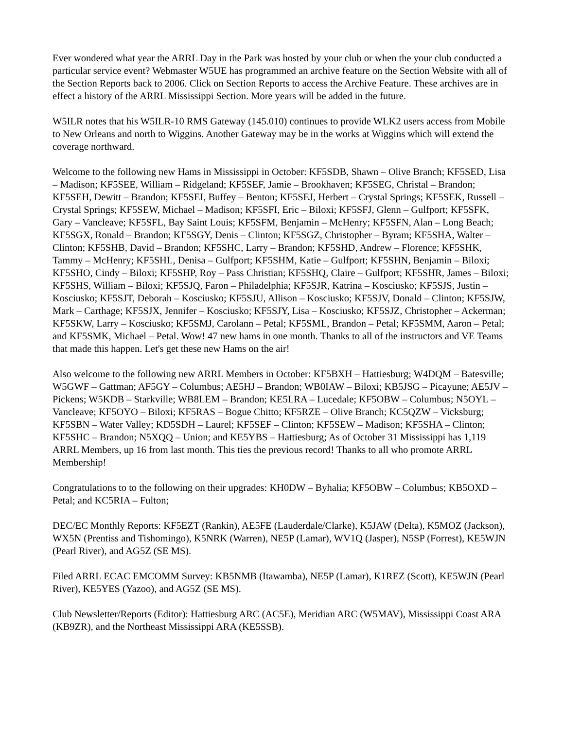Ever wondered what year the ARRL Day in the Park was hosted by your club or when the your club conducted a particular service event? Webmaster W5UE has programmed an archive feature on the Section Website with all of the Section Reports back to 2006. Click on Section Reports to access the Archive Feature. These archives are in effect a history of the ARRL Mississippi Section. More years will be added in the future.
W5ILR notes that his W5ILR-10 RMS Gateway (145.010) continues to provide WLK2 users access from Mobile to New Orleans and north to Wiggins. Another Gateway may be in the works at Wiggins which will extend the coverage northward.
Welcome to the following new Hams in Mississippi in October: KF5SDB, Shawn – Olive Branch; KF5SED, Lisa – Madison; KF5SEE, William – Ridgeland; KF5SEF, Jamie – Brookhaven; KF5SEG, Christal – Brandon; KF5SEH, Dewitt – Brandon; KF5SEI, Buffey – Benton; KF5SEJ, Herbert – Crystal Springs; KF5SEK, Russell – Crystal Springs; KF5SEW, Michael – Madison; KF5SFI, Eric – Biloxi; KF5SFJ, Glenn – Gulfport; KF5SFK, Gary – Vancleave; KF5SFL, Bay Saint Louis; KF5SFM, Benjamin – McHenry; KF5SFN, Alan – Long Beach; KF5SGX, Ronald – Brandon; KF5SGY, Denis – Clinton; KF5SGZ, Christopher – Byram; KF5SHA, Walter – Clinton; KF5SHB, David – Brandon; KF5SHC, Larry – Brandon; KF5SHD, Andrew – Florence; KF5SHK, Tammy – McHenry; KF5SHL, Denisa – Gulfport; KF5SHM, Katie – Gulfport; KF5SHN, Benjamin – Biloxi; KF5SHO, Cindy – Biloxi; KF5SHP, Roy – Pass Christian; KF5SHQ, Claire – Gulfport; KF5SHR, James – Biloxi; KF5SHS, William – Biloxi; KF5SJQ, Faron – Philadelphia; KF5SJR, Katrina – Kosciusko; KF5SJS, Justin – Kosciusko; KF5SJT, Deborah – Kosciusko; KF5SJU, Allison – Kosciusko; KF5SJV, Donald – Clinton; KF5SJW, Mark – Carthage; KF5SJX, Jennifer – Kosciusko; KF5SJY, Lisa – Kosciusko; KF5SJZ, Christopher – Ackerman; KF5SKW, Larry – Kosciusko; KF5SMJ, Carolann – Petal; KF5SML, Brandon – Petal; KF5SMM, Aaron – Petal; and KF5SMK, Michael – Petal. Wow! 47 new hams in one month. Thanks to all of the instructors and VE Teams that made this happen. Let's get these new Hams on the air!
Also welcome to the following new ARRL Members in October: KF5BXH – Hattiesburg; W4DQM – Batesville; W5GWF – Gattman; AF5GY – Columbus; AE5HJ – Brandon; WB0IAW – Biloxi; KB5JSG – Picayune; AE5JV – Pickens; W5KDB – Starkville; WB8LEM – Brandon; KE5LRA – Lucedale; KF5OBW – Columbus; N5OYL – Vancleave; KF5OYO – Biloxi; KF5RAS – Bogue Chitto; KF5RZE – Olive Branch; KC5QZW – Vicksburg; KF5SBN – Water Valley; KD5SDH – Laurel; KF5SEF – Clinton; KF5SEW – Madison; KF5SHA – Clinton; KF5SHC – Brandon; N5XQQ – Union; and KE5YBS – Hattiesburg; As of October 31 Mississippi has 1,119 ARRL Members, up 16 from last month. This ties the previous record! Thanks to all who promote ARRL Membership!
Congratulations to to the following on their upgrades: KH0DW – Byhalia; KF5OBW – Columbus; KB5OXD – Petal; and KC5RIA – Fulton;
DEC/EC Monthly Reports: KF5EZT (Rankin), AE5FE (Lauderdale/Clarke), K5JAW (Delta), K5MOZ (Jackson), WX5N (Prentiss and Tishomingo), K5NRK (Warren), NE5P (Lamar), WV1Q (Jasper), N5SP (Forrest), KE5WJN (Pearl River), and AG5Z (SE MS).
Filed ARRL ECAC EMCOMM Survey: KB5NMB (Itawamba), NE5P (Lamar), K1REZ (Scott), KE5WJN (Pearl River), KE5YES (Yazoo), and AG5Z (SE MS).
Club Newsletter/Reports (Editor): Hattiesburg ARC (AC5E), Meridian ARC (W5MAV), Mississippi Coast ARA (KB9ZR), and the Northeast Mississippi ARA (KE5SSB).